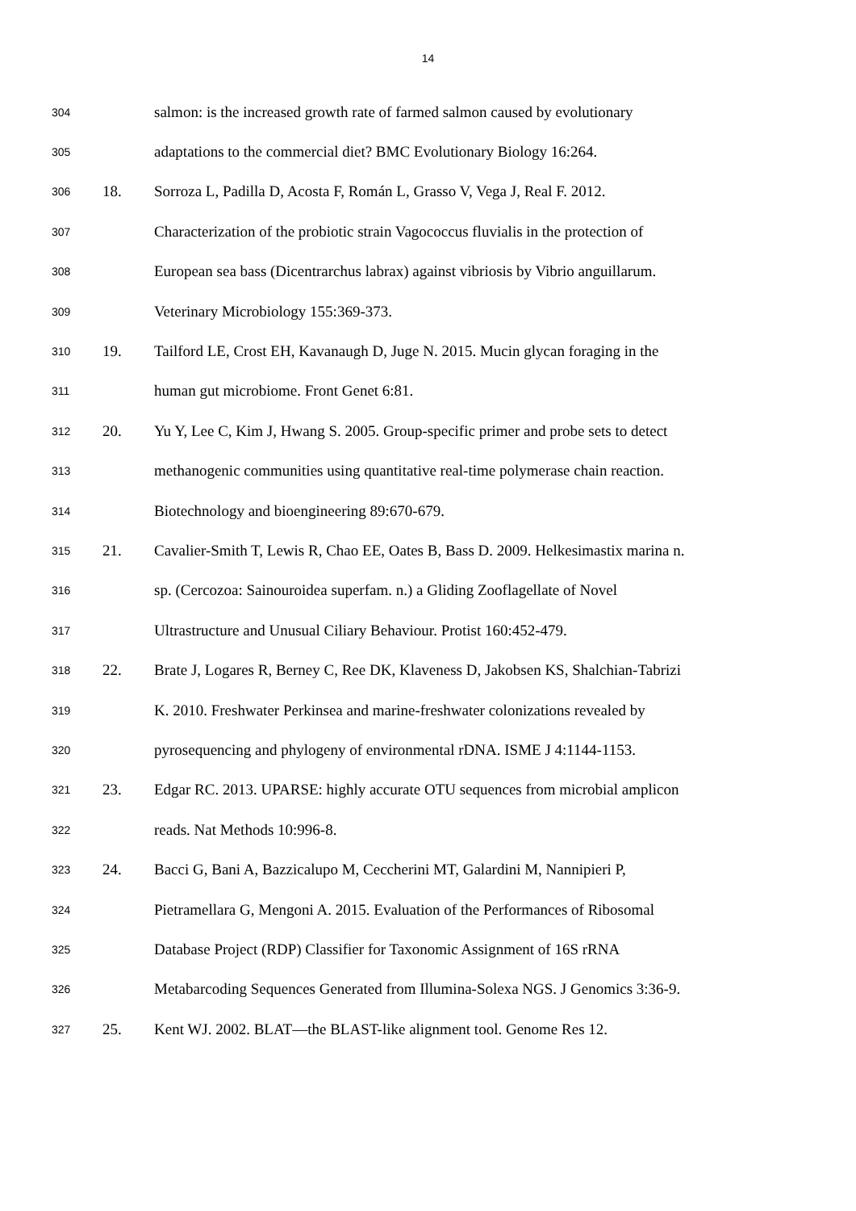14
304 salmon: is the increased growth rate of farmed salmon caused by evolutionary
305 adaptations to the commercial diet? BMC Evolutionary Biology 16:264.
306 18. Sorroza L, Padilla D, Acosta F, Román L, Grasso V, Vega J, Real F. 2012.
307 Characterization of the probiotic strain Vagococcus fluvialis in the protection of
308 European sea bass (Dicentrarchus labrax) against vibriosis by Vibrio anguillarum.
309 Veterinary Microbiology 155:369-373.
310 19. Tailford LE, Crost EH, Kavanaugh D, Juge N. 2015. Mucin glycan foraging in the
311 human gut microbiome. Front Genet 6:81.
312 20. Yu Y, Lee C, Kim J, Hwang S. 2005. Group-specific primer and probe sets to detect
313 methanogenic communities using quantitative real-time polymerase chain reaction.
314 Biotechnology and bioengineering 89:670-679.
315 21. Cavalier-Smith T, Lewis R, Chao EE, Oates B, Bass D. 2009. Helkesimastix marina n.
316 sp. (Cercozoa: Sainouroidea superfam. n.) a Gliding Zooflagellate of Novel
317 Ultrastructure and Unusual Ciliary Behaviour. Protist 160:452-479.
318 22. Brate J, Logares R, Berney C, Ree DK, Klaveness D, Jakobsen KS, Shalchian-Tabrizi
319 K. 2010. Freshwater Perkinsea and marine-freshwater colonizations revealed by
320 pyrosequencing and phylogeny of environmental rDNA. ISME J 4:1144-1153.
321 23. Edgar RC. 2013. UPARSE: highly accurate OTU sequences from microbial amplicon
322 reads. Nat Methods 10:996-8.
323 24. Bacci G, Bani A, Bazzicalupo M, Ceccherini MT, Galardini M, Nannipieri P,
324 Pietramellara G, Mengoni A. 2015. Evaluation of the Performances of Ribosomal
325 Database Project (RDP) Classifier for Taxonomic Assignment of 16S rRNA
326 Metabarcoding Sequences Generated from Illumina-Solexa NGS. J Genomics 3:36-9.
327 25. Kent WJ. 2002. BLAT—the BLAST-like alignment tool. Genome Res 12.